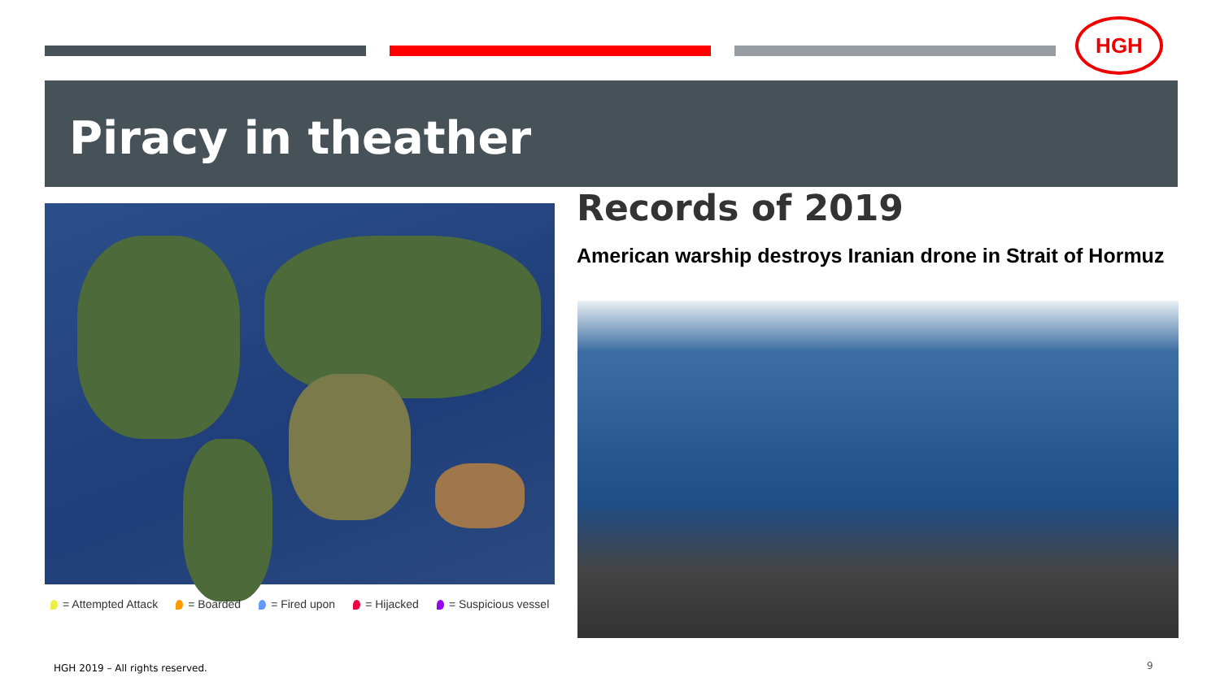HGH
Piracy in theather
= Attempted Attack = Boarded = Fired upon = Hijacked = Suspicious vessel
Records of 2019
American warship destroys Iranian drone in Strait of Hormuz
HGH 2019 – All rights reserved.
9